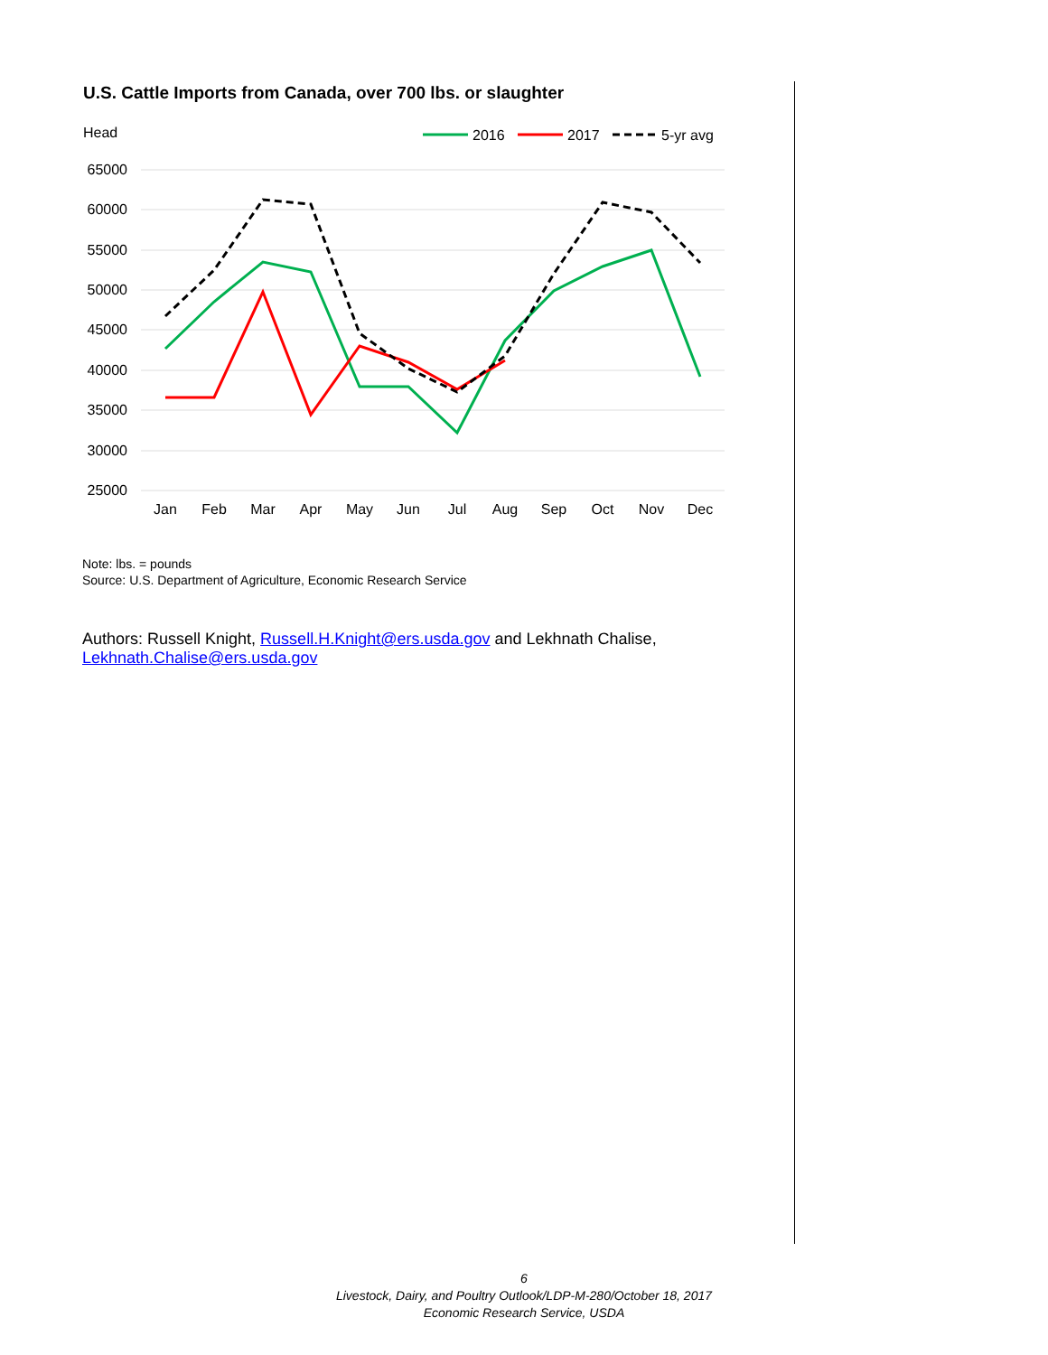U.S. Cattle Imports from Canada, over 700 lbs. or slaughter
Head
2016
2017
5-yr avg
65000
60000
55000
50000
45000
40000
35000
30000
25000
Jan
Feb
Mar
Apr
May
Jun
Jul
Aug
Sep
Oct
Nov
Dec
Note: lbs. = pounds
Source: U.S. Department of Agriculture, Economic Research Service
Authors: Russell Knight, Russell.H.Knight@ers.usda.gov and Lekhnath Chalise, Lekhnath.Chalise@ers.usda.gov
6
Livestock, Dairy, and Poultry Outlook/LDP-M-280/October 18, 2017
Economic Research Service, USDA